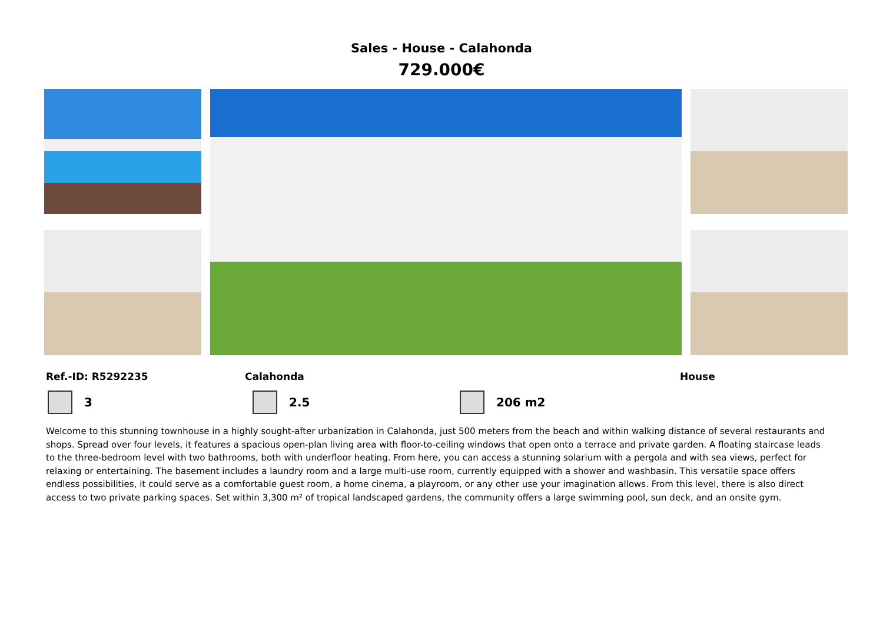Sales - House - Calahonda
729.000€
Ref.-ID: R5292235 Calahonda House
3 2.5 206 m2
Welcome to this stunning townhouse in a highly sought-after urbanization in Calahonda, just 500 meters from the beach and within walking distance of several restaurants and shops. Spread over four levels, it features a spacious open-plan living area with floor-to-ceiling windows that open onto a terrace and private garden. A floating staircase leads to the three-bedroom level with two bathrooms, both with underfloor heating. From here, you can access a stunning solarium with a pergola and with sea views, perfect for relaxing or entertaining. The basement includes a laundry room and a large multi-use room, currently equipped with a shower and washbasin. This versatile space offers endless possibilities, it could serve as a comfortable guest room, a home cinema, a playroom, or any other use your imagination allows. From this level, there is also direct access to two private parking spaces. Set within 3,300 m² of tropical landscaped gardens, the community offers a large swimming pool, sun deck, and an onsite gym.